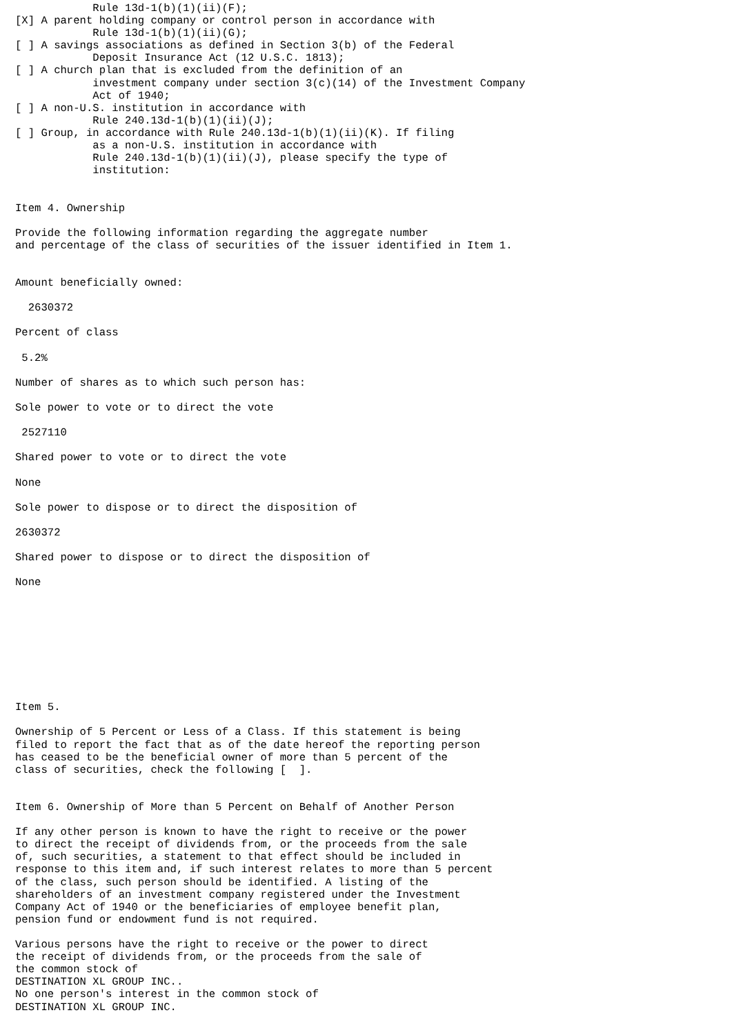Rule 13d-1(b)(1)(ii)(F);
[X] A parent holding company or control person in accordance with
            Rule 13d-1(b)(1)(ii)(G);
[ ] A savings associations as defined in Section 3(b) of the Federal
            Deposit Insurance Act (12 U.S.C. 1813);
[ ] A church plan that is excluded from the definition of an
            investment company under section 3(c)(14) of the Investment Company
            Act of 1940;
[ ] A non-U.S. institution in accordance with
            Rule 240.13d-1(b)(1)(ii)(J);
[ ] Group, in accordance with Rule 240.13d-1(b)(1)(ii)(K). If filing
            as a non-U.S. institution in accordance with
            Rule 240.13d-1(b)(1)(ii)(J), please specify the type of
            institution:


Item 4. Ownership

Provide the following information regarding the aggregate number
and percentage of the class of securities of the issuer identified in Item 1.


Amount beneficially owned:

  2630372

Percent of class

 5.2%

Number of shares as to which such person has:

Sole power to vote or to direct the vote

 2527110

Shared power to vote or to direct the vote

None

Sole power to dispose or to direct the disposition of

2630372

Shared power to dispose or to direct the disposition of

None









Item 5.

Ownership of 5 Percent or Less of a Class. If this statement is being
filed to report the fact that as of the date hereof the reporting person
has ceased to be the beneficial owner of more than 5 percent of the
class of securities, check the following [  ].


Item 6. Ownership of More than 5 Percent on Behalf of Another Person

If any other person is known to have the right to receive or the power
to direct the receipt of dividends from, or the proceeds from the sale
of, such securities, a statement to that effect should be included in
response to this item and, if such interest relates to more than 5 percent
of the class, such person should be identified. A listing of the
shareholders of an investment company registered under the Investment
Company Act of 1940 or the beneficiaries of employee benefit plan,
pension fund or endowment fund is not required.

Various persons have the right to receive or the power to direct
the receipt of dividends from, or the proceeds from the sale of
the common stock of
DESTINATION XL GROUP INC..
No one person's interest in the common stock of
DESTINATION XL GROUP INC.